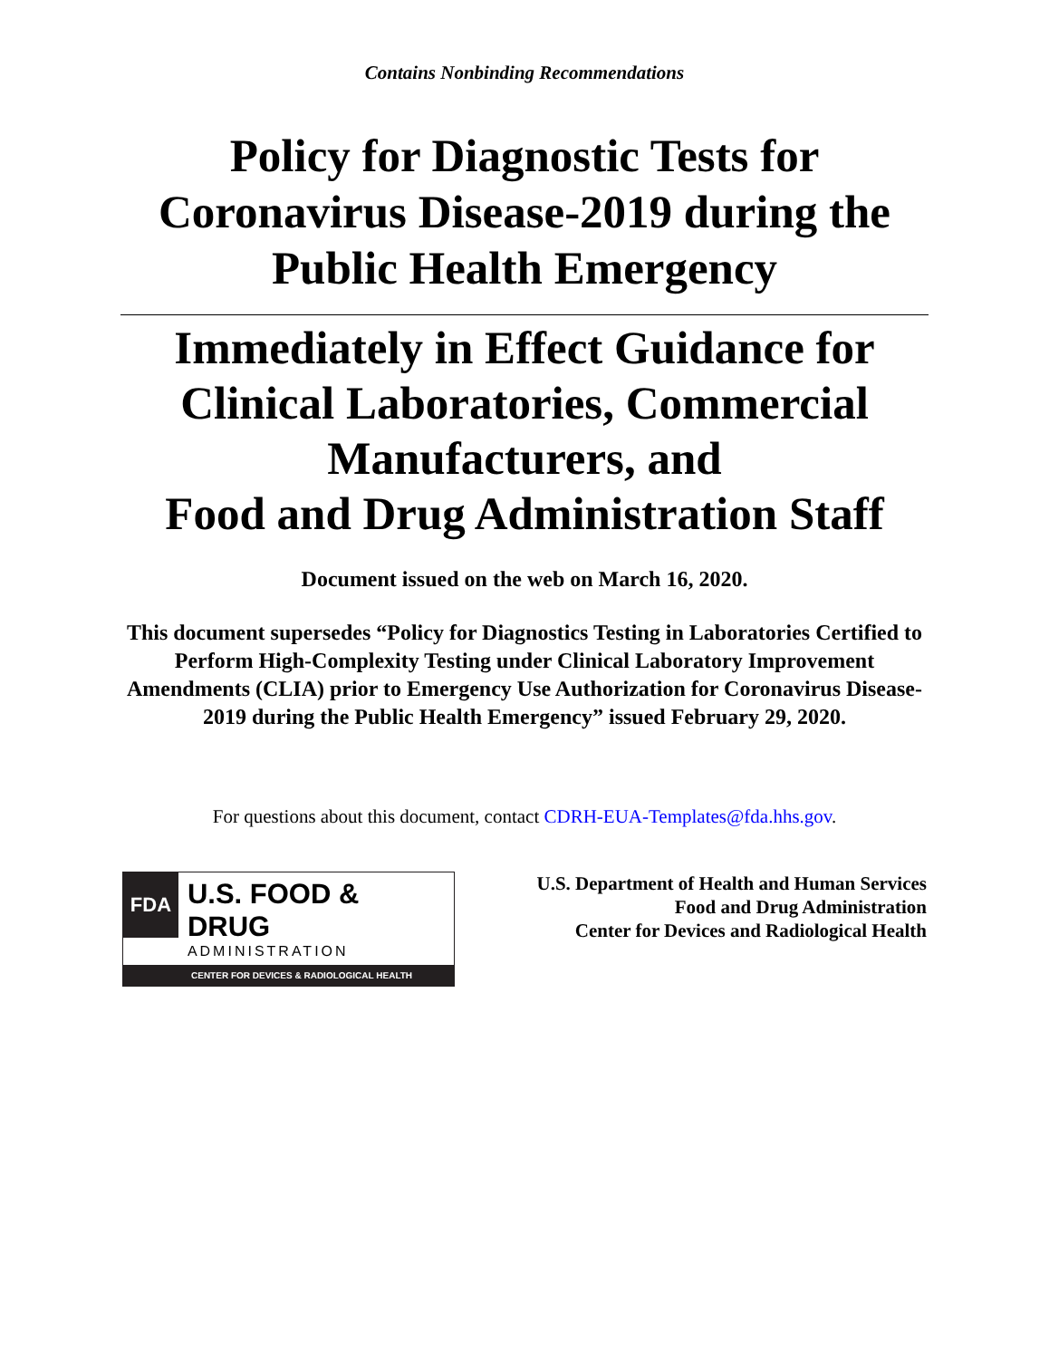Contains Nonbinding Recommendations
Policy for Diagnostic Tests for
Coronavirus Disease-2019 during the
Public Health Emergency
Immediately in Effect Guidance for
Clinical Laboratories, Commercial
Manufacturers, and
Food and Drug Administration Staff
Document issued on the web on March 16, 2020.
This document supersedes “Policy for Diagnostics Testing in Laboratories Certified to Perform High-Complexity Testing under Clinical Laboratory Improvement Amendments (CLIA) prior to Emergency Use Authorization for Coronavirus Disease-2019 during the Public Health Emergency” issued February 29, 2020.
For questions about this document, contact CDRH-EUA-Templates@fda.hhs.gov.
FDA
U.S. FOOD & DRUG
ADMINISTRATION
CENTER FOR DEVICES & RADIOLOGICAL HEALTH
U.S. Department of Health and Human Services
Food and Drug Administration
Center for Devices and Radiological Health